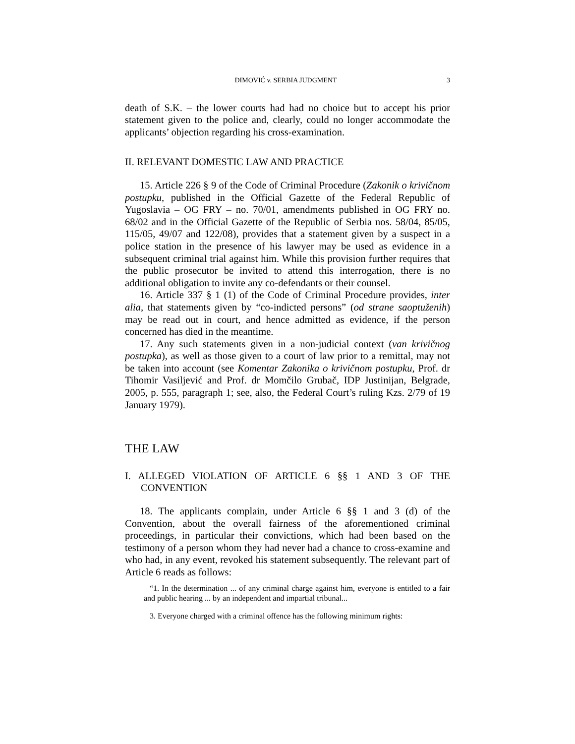DIMOVIĆ v. SERBIA JUDGMENT 3
death of S.K. – the lower courts had had no choice but to accept his prior statement given to the police and, clearly, could no longer accommodate the applicants’ objection regarding his cross-examination.
II. RELEVANT DOMESTIC LAW AND PRACTICE
15. Article 226 § 9 of the Code of Criminal Procedure (Zakonik o krivičnom postupku, published in the Official Gazette of the Federal Republic of Yugoslavia – OG FRY – no. 70/01, amendments published in OG FRY no. 68/02 and in the Official Gazette of the Republic of Serbia nos. 58/04, 85/05, 115/05, 49/07 and 122/08), provides that a statement given by a suspect in a police station in the presence of his lawyer may be used as evidence in a subsequent criminal trial against him. While this provision further requires that the public prosecutor be invited to attend this interrogation, there is no additional obligation to invite any co-defendants or their counsel.
16. Article 337 § 1 (1) of the Code of Criminal Procedure provides, inter alia, that statements given by “co-indicted persons” (od strane saoptuženih) may be read out in court, and hence admitted as evidence, if the person concerned has died in the meantime.
17. Any such statements given in a non-judicial context (van krivičnog postupka), as well as those given to a court of law prior to a remittal, may not be taken into account (see Komentar Zakonika o krivičnom postupku, Prof. dr Tihomir Vasiljević and Prof. dr Momčilo Grubač, IDP Justinijan, Belgrade, 2005, p. 555, paragraph 1; see, also, the Federal Court’s ruling Kzs. 2/79 of 19 January 1979).
THE LAW
I. ALLEGED VIOLATION OF ARTICLE 6 §§ 1 AND 3 OF THE CONVENTION
18. The applicants complain, under Article 6 §§ 1 and 3 (d) of the Convention, about the overall fairness of the aforementioned criminal proceedings, in particular their convictions, which had been based on the testimony of a person whom they had never had a chance to cross-examine and who had, in any event, revoked his statement subsequently. The relevant part of Article 6 reads as follows:
“1. In the determination ... of any criminal charge against him, everyone is entitled to a fair and public hearing ... by an independent and impartial tribunal...
3. Everyone charged with a criminal offence has the following minimum rights: